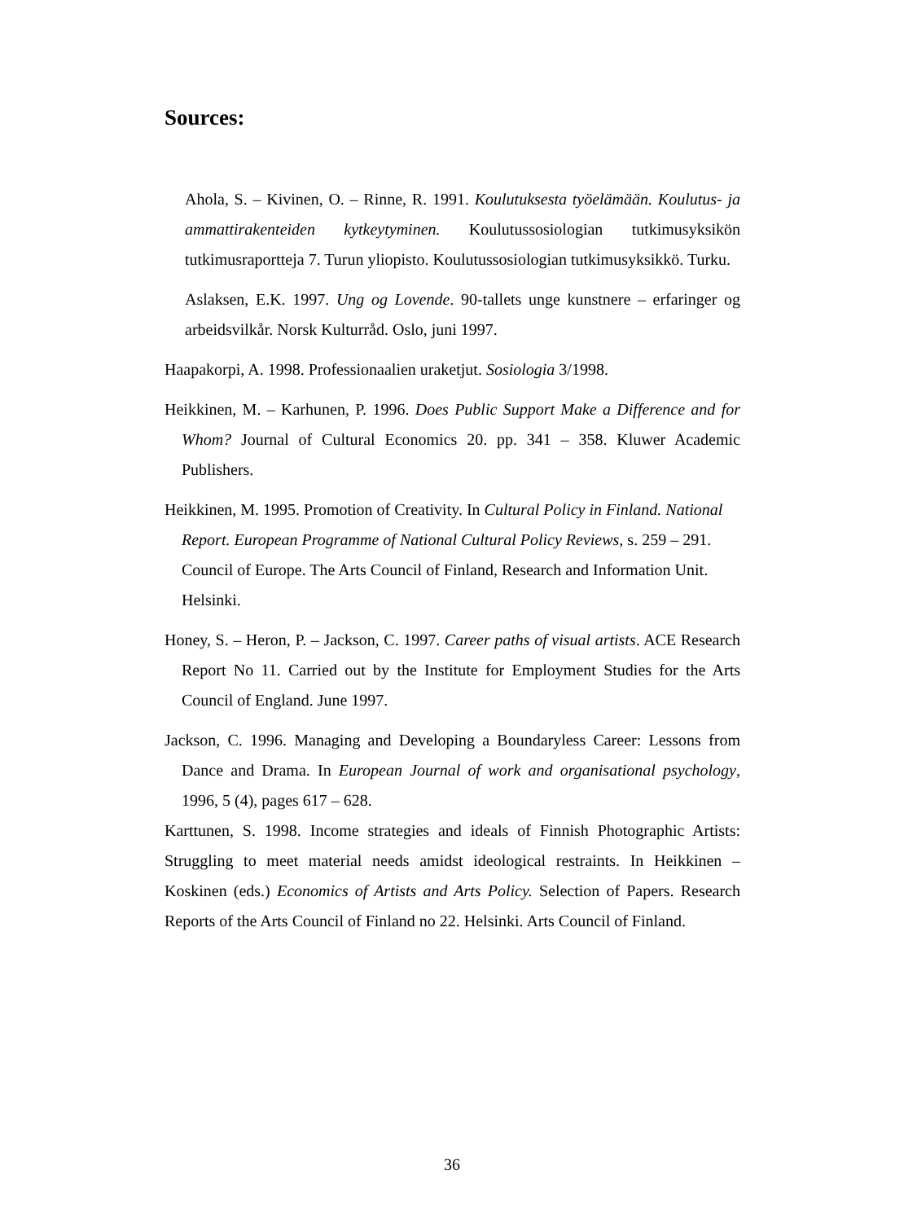Sources:
Ahola, S. – Kivinen, O. – Rinne, R. 1991. Koulutuksesta työelämään. Koulutus- ja ammattirakenteiden kytkeytyminen. Koulutussosiologian tutkimusyksikön tutkimusraportteja 7. Turun yliopisto. Koulutussosiologian tutkimusyksikkö. Turku.
Aslaksen, E.K. 1997. Ung og Lovende. 90-tallets unge kunstnere – erfaringer og arbeidsvilkår. Norsk Kulturråd. Oslo, juni 1997.
Haapakorpi, A. 1998. Professionaalien uraketjut. Sosiologia 3/1998.
Heikkinen, M. – Karhunen, P. 1996. Does Public Support Make a Difference and for Whom? Journal of Cultural Economics 20. pp. 341 – 358. Kluwer Academic Publishers.
Heikkinen, M. 1995. Promotion of Creativity. In Cultural Policy in Finland. National Report. European Programme of National Cultural Policy Reviews, s. 259 – 291. Council of Europe. The Arts Council of Finland, Research and Information Unit. Helsinki.
Honey, S. – Heron, P. – Jackson, C. 1997. Career paths of visual artists. ACE Research Report No 11. Carried out by the Institute for Employment Studies for the Arts Council of England. June 1997.
Jackson, C. 1996. Managing and Developing a Boundaryless Career: Lessons from Dance and Drama. In European Journal of work and organisational psychology, 1996, 5 (4), pages 617 – 628.
Karttunen, S. 1998. Income strategies and ideals of Finnish Photographic Artists: Struggling to meet material needs amidst ideological restraints. In Heikkinen – Koskinen (eds.) Economics of Artists and Arts Policy. Selection of Papers. Research Reports of the Arts Council of Finland no 22. Helsinki. Arts Council of Finland.
36